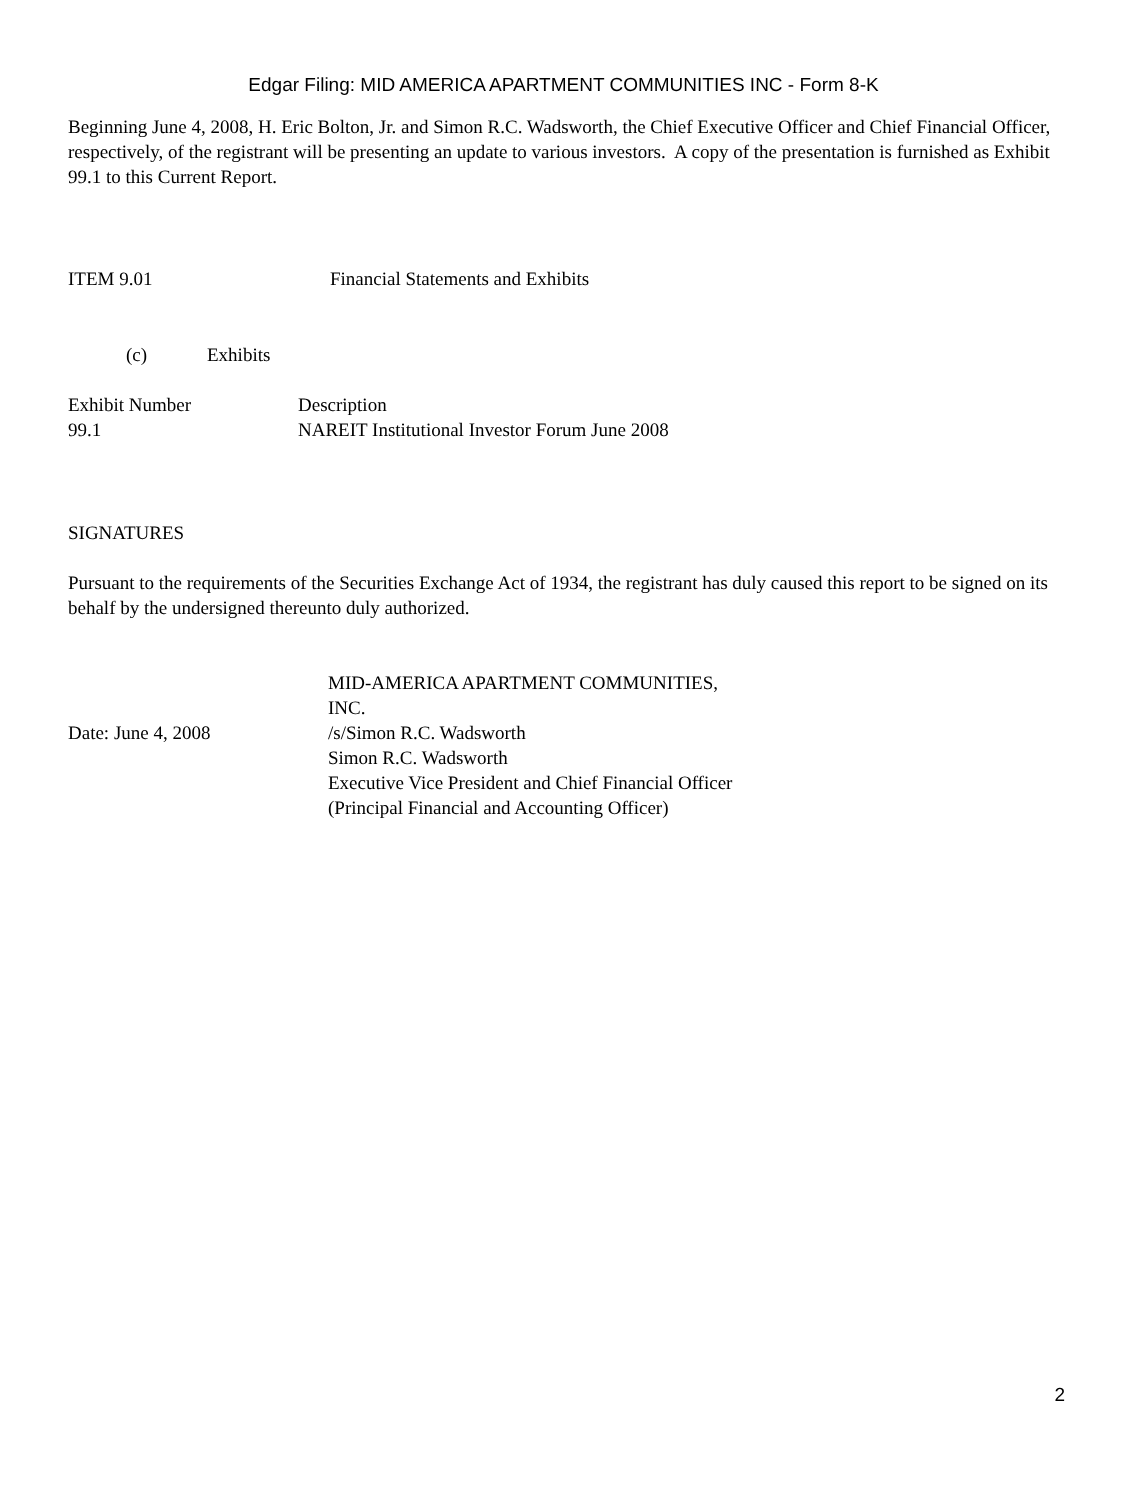Edgar Filing: MID AMERICA APARTMENT COMMUNITIES INC - Form 8-K
Beginning June 4, 2008, H. Eric Bolton, Jr. and Simon R.C. Wadsworth, the Chief Executive Officer and Chief Financial Officer, respectively, of the registrant will be presenting an update to various investors. A copy of the presentation is furnished as Exhibit 99.1 to this Current Report.
| ITEM 9.01 | Financial Statements and Exhibits |
| (c) | Exhibits |
| Exhibit Number | Description |
| 99.1 | NAREIT Institutional Investor Forum June 2008 |
SIGNATURES
Pursuant to the requirements of the Securities Exchange Act of 1934, the registrant has duly caused this report to be signed on its behalf by the undersigned thereunto duly authorized.
| | MID-AMERICA APARTMENT COMMUNITIES, INC. |
| Date: June 4, 2008 | /s/Simon R.C. Wadsworth Simon R.C. Wadsworth Executive Vice President and Chief Financial Officer (Principal Financial and Accounting Officer) |
2